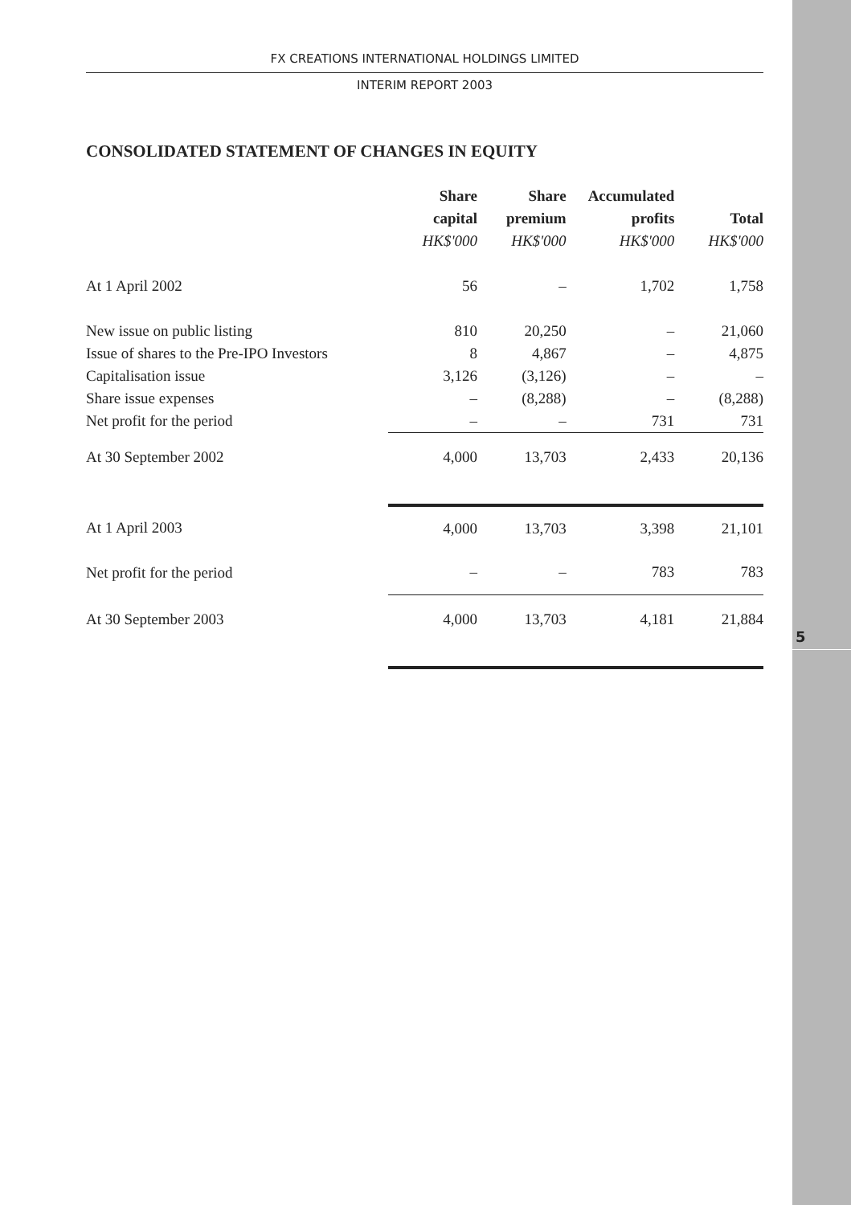5
FX CREATIONS INTERNATIONAL HOLDINGS LIMITED
INTERIM REPORT 2003
CONSOLIDATED STATEMENT OF CHANGES IN EQUITY
| | Share | Share | Accumulated | |
| --- | --- | --- | --- | --- |
| | capital | premium | profits | Total |
| | HK$'000 | HK$'000 | HK$'000 | HK$'000 |
| At 1 April 2002 | 56 | – | 1,702 | 1,758 |
| New issue on public listing | 810 | 20,250 | – | 21,060 |
| Issue of shares to the Pre-IPO Investors | 8 | 4,867 | – | 4,875 |
| Capitalisation issue | 3,126 | (3,126) | – | – |
| Share issue expenses | – | (8,288) | – | (8,288) |
| Net profit for the period | – | – | 731 | 731 |
| At 30 September 2002 | 4,000 | 13,703 | 2,433 | 20,136 |
| At 1 April 2003 | 4,000 | 13,703 | 3,398 | 21,101 |
| Net profit for the period | – | – | 783 | 783 |
| At 30 September 2003 | 4,000 | 13,703 | 4,181 | 21,884 |